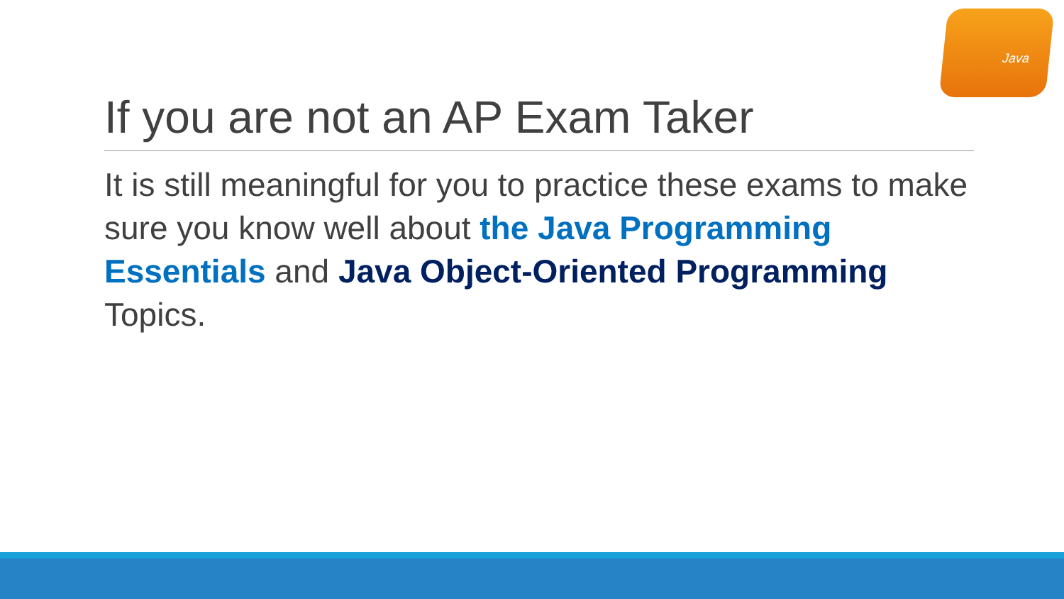Java
If you are not an AP Exam Taker
It is still meaningful for you to practice these exams to make sure you know well about the Java Programming Essentials and Java Object-Oriented Programming Topics.